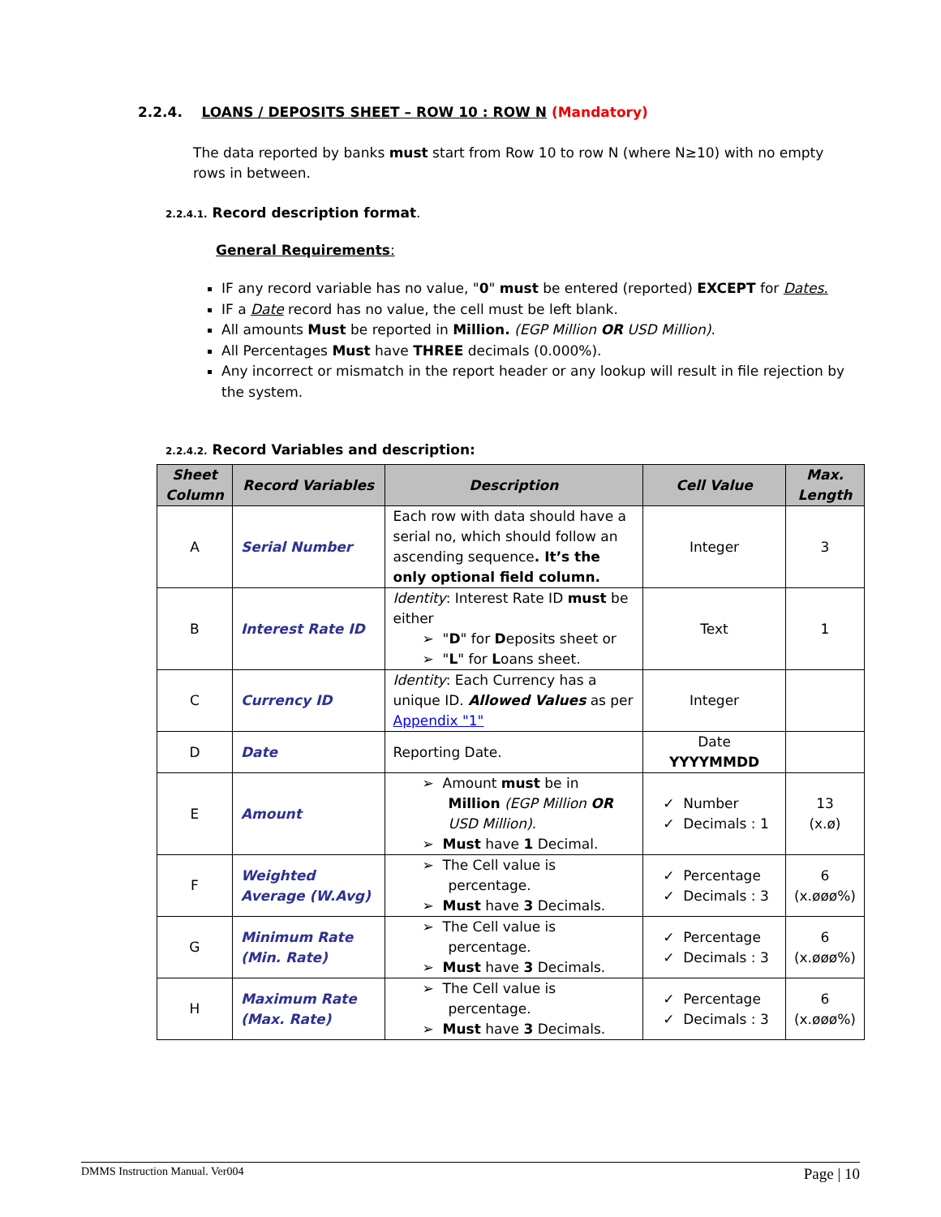2.2.4. LOANS / DEPOSITS SHEET – ROW 10 : ROW N (Mandatory)
The data reported by banks must start from Row 10 to row N (where N≥10) with no empty rows in between.
2.2.4.1. Record description format.
General Requirements:
IF any record variable has no value, "0" must be entered (reported) EXCEPT for Dates.
IF a Date record has no value, the cell must be left blank.
All amounts Must be reported in Million. (EGP Million OR USD Million).
All Percentages Must have THREE decimals (0.000%).
Any incorrect or mismatch in the report header or any lookup will result in file rejection by the system.
2.2.4.2. Record Variables and description:
| Sheet Column | Record Variables | Description | Cell Value | Max. Length |
| --- | --- | --- | --- | --- |
| A | Serial Number | Each row with data should have a serial no, which should follow an ascending sequence . It’s the only optional field column. | Integer | 3 |
| B | Interest Rate ID | Identity : Interest Rate ID must be either ➢ " D " for D eposits sheet or ➢ " L " for L oans sheet. | Text | 1 |
| C | Currency ID | Identity : Each Currency has a unique ID. Allowed Values as per Appendix "1" | Integer | |
| D | Date | Reporting Date. | Date YYYYMMDD | |
| E | Amount | ➢ Amount must be in Million (EGP Million OR USD Million) . ➢ Must have 1 Decimal. | ✓ Number ✓ Decimals : 1 | 13 (x.ø) |
| F | Weighted Average (W.Avg) | ➢ The Cell value is percentage. ➢ Must have 3 Decimals. | ✓ Percentage ✓ Decimals : 3 | 6 (x.øøø%) |
| G | Minimum Rate (Min. Rate) | ➢ The Cell value is percentage. ➢ Must have 3 Decimals. | ✓ Percentage ✓ Decimals : 3 | 6 (x.øøø%) |
| H | Maximum Rate (Max. Rate) | ➢ The Cell value is percentage. ➢ Must have 3 Decimals. | ✓ Percentage ✓ Decimals : 3 | 6 (x.øøø%) |
DMMS Instruction Manual. Ver004 Page | 10